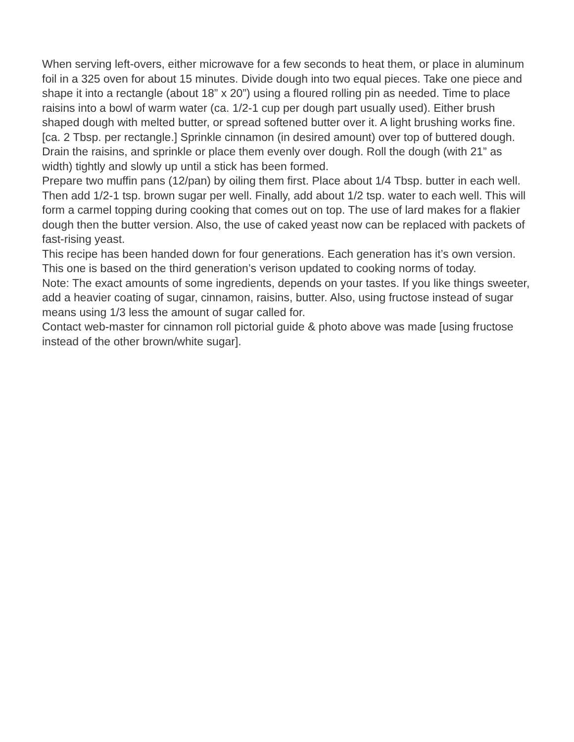When serving left-overs, either microwave for a few seconds to heat them, or place in aluminum foil in a 325 oven for about 15 minutes. Divide dough into two equal pieces. Take one piece and shape it into a rectangle (about 18” x 20”) using a floured rolling pin as needed. Time to place raisins into a bowl of warm water (ca. 1/2-1 cup per dough part usually used). Either brush shaped dough with melted butter, or spread softened butter over it. A light brushing works fine. [ca. 2 Tbsp. per rectangle.] Sprinkle cinnamon (in desired amount) over top of buttered dough. Drain the raisins, and sprinkle or place them evenly over dough. Roll the dough (with 21” as width) tightly and slowly up until a stick has been formed.
Prepare two muffin pans (12/pan) by oiling them first. Place about 1/4 Tbsp. butter in each well. Then add 1/2-1 tsp. brown sugar per well. Finally, add about 1/2 tsp. water to each well. This will form a carmel topping during cooking that comes out on top. The use of lard makes for a flakier dough then the butter version. Also, the use of caked yeast now can be replaced with packets of fast-rising yeast.
This recipe has been handed down for four generations. Each generation has it’s own version. This one is based on the third generation’s verison updated to cooking norms of today.
Note: The exact amounts of some ingredients, depends on your tastes. If you like things sweeter, add a heavier coating of sugar, cinnamon, raisins, butter. Also, using fructose instead of sugar means using 1/3 less the amount of sugar called for.
Contact web-master for cinnamon roll pictorial guide & photo above was made [using fructose instead of the other brown/white sugar].